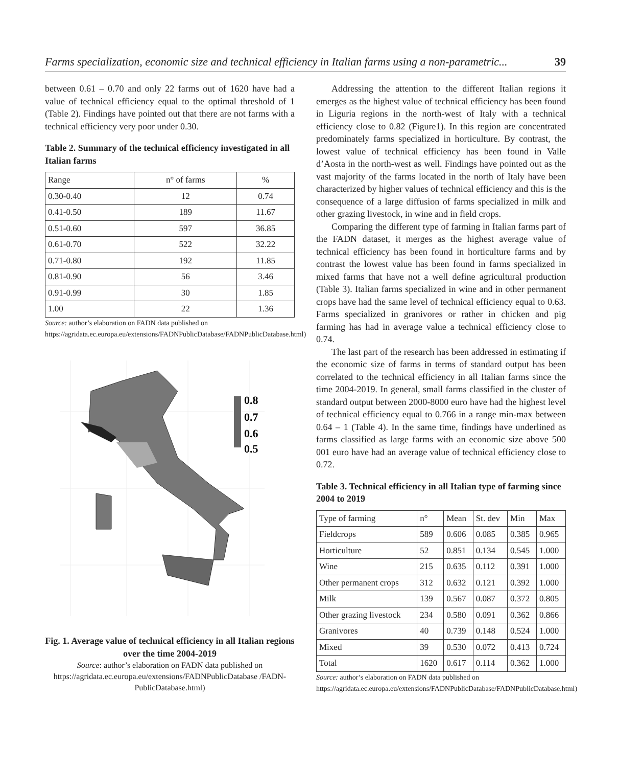Farms specialization, economic size and technical efficiency in Italian farms using a non-parametric... 39
between 0.61 – 0.70 and only 22 farms out of 1620 have had a value of technical efficiency equal to the optimal threshold of 1 (Table 2). Findings have pointed out that there are not farms with a technical efficiency very poor under 0.30.
Table 2. Summary of the technical efficiency investigated in all Italian farms
| Range | n° of farms | % |
| 0.30-0.40 | 12 | 0.74 |
| 0.41-0.50 | 189 | 11.67 |
| 0.51-0.60 | 597 | 36.85 |
| 0.61-0.70 | 522 | 32.22 |
| 0.71-0.80 | 192 | 11.85 |
| 0.81-0.90 | 56 | 3.46 |
| 0.91-0.99 | 30 | 1.85 |
| 1.00 | 22 | 1.36 |
Source: author’s elaboration on FADN data published on https://agridata.ec.europa.eu/extensions/FADNPublicDatabase/FADNPublicDatabase.html)
0.8
0.7
0.6
0.5
Fig. 1. Average value of technical efficiency in all Italian regions over the time 2004-2019
Source: author’s elaboration on FADN data published on https://agridata.ec.europa.eu/extensions/FADNPublicDatabase /FADN-PublicDatabase.html)
Addressing the attention to the different Italian regions it emerges as the highest value of technical efficiency has been found in Liguria regions in the north-west of Italy with a technical efficiency close to 0.82 (Figure1). In this region are concentrated predominately farms specialized in horticulture. By contrast, the lowest value of technical efficiency has been found in Valle d’Aosta in the north-west as well. Findings have pointed out as the vast majority of the farms located in the north of Italy have been characterized by higher values of technical efficiency and this is the consequence of a large diffusion of farms specialized in milk and other grazing livestock, in wine and in field crops.
Comparing the different type of farming in Italian farms part of the FADN dataset, it merges as the highest average value of technical efficiency has been found in horticulture farms and by contrast the lowest value has been found in farms specialized in mixed farms that have not a well define agricultural production (Table 3). Italian farms specialized in wine and in other permanent crops have had the same level of technical efficiency equal to 0.63. Farms specialized in granivores or rather in chicken and pig farming has had in average value a technical efficiency close to 0.74.
The last part of the research has been addressed in estimating if the economic size of farms in terms of standard output has been correlated to the technical efficiency in all Italian farms since the time 2004-2019. In general, small farms classified in the cluster of standard output between 2000-8000 euro have had the highest level of technical efficiency equal to 0.766 in a range min-max between 0.64 – 1 (Table 4). In the same time, findings have underlined as farms classified as large farms with an economic size above 500 001 euro have had an average value of technical efficiency close to 0.72.
Table 3. Technical efficiency in all Italian type of farming since 2004 to 2019
| Type of farming | n° | Mean | St. dev | Min | Max |
| Fieldcrops | 589 | 0.606 | 0.085 | 0.385 | 0.965 |
| Horticulture | 52 | 0.851 | 0.134 | 0.545 | 1.000 |
| Wine | 215 | 0.635 | 0.112 | 0.391 | 1.000 |
| Other permanent crops | 312 | 0.632 | 0.121 | 0.392 | 1.000 |
| Milk | 139 | 0.567 | 0.087 | 0.372 | 0.805 |
| Other grazing livestock | 234 | 0.580 | 0.091 | 0.362 | 0.866 |
| Granivores | 40 | 0.739 | 0.148 | 0.524 | 1.000 |
| Mixed | 39 | 0.530 | 0.072 | 0.413 | 0.724 |
| Total | 1620 | 0.617 | 0.114 | 0.362 | 1.000 |
Source: author’s elaboration on FADN data published on https://agridata.ec.europa.eu/extensions/FADNPublicDatabase/FADNPublicDatabase.html)